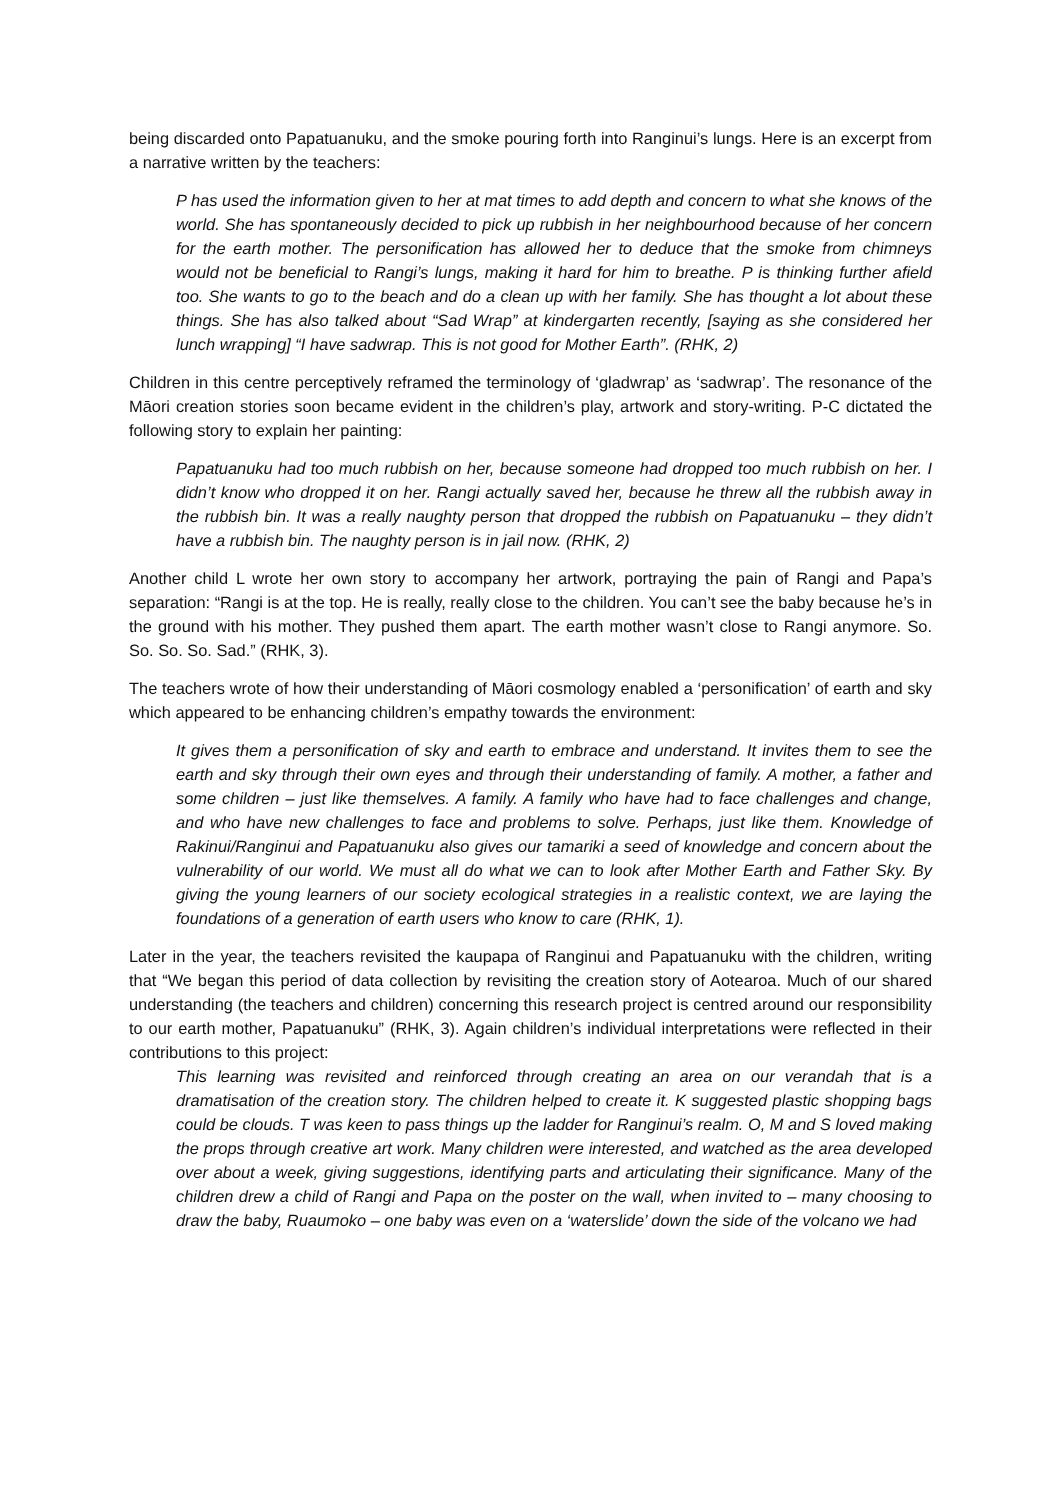being discarded onto Papatuanuku, and the smoke pouring forth into Ranginui’s lungs. Here is an excerpt from a narrative written by the teachers:
P has used the information given to her at mat times to add depth and concern to what she knows of the world. She has spontaneously decided to pick up rubbish in her neighbourhood because of her concern for the earth mother. The personification has allowed her to deduce that the smoke from chimneys would not be beneficial to Rangi’s lungs, making it hard for him to breathe. P is thinking further afield too. She wants to go to the beach and do a clean up with her family. She has thought a lot about these things. She has also talked about “Sad Wrap” at kindergarten recently, [saying as she considered her lunch wrapping] “I have sadwrap. This is not good for Mother Earth”. (RHK, 2)
Children in this centre perceptively reframed the terminology of ‘gladwrap’ as ‘sadwrap’. The resonance of the Māori creation stories soon became evident in the children’s play, artwork and story-writing. P-C dictated the following story to explain her painting:
Papatuanuku had too much rubbish on her, because someone had dropped too much rubbish on her. I didn’t know who dropped it on her. Rangi actually saved her, because he threw all the rubbish away in the rubbish bin. It was a really naughty person that dropped the rubbish on Papatuanuku – they didn’t have a rubbish bin. The naughty person is in jail now. (RHK, 2)
Another child L wrote her own story to accompany her artwork, portraying the pain of Rangi and Papa’s separation: “Rangi is at the top. He is really, really close to the children. You can’t see the baby because he’s in the ground with his mother. They pushed them apart. The earth mother wasn’t close to Rangi anymore. So. So. So. So. Sad.” (RHK, 3).
The teachers wrote of how their understanding of Māori cosmology enabled a ‘personification’ of earth and sky which appeared to be enhancing children’s empathy towards the environment:
It gives them a personification of sky and earth to embrace and understand. It invites them to see the earth and sky through their own eyes and through their understanding of family. A mother, a father and some children – just like themselves. A family. A family who have had to face challenges and change, and who have new challenges to face and problems to solve. Perhaps, just like them. Knowledge of Rakinui/Ranginui and Papatuanuku also gives our tamariki a seed of knowledge and concern about the vulnerability of our world. We must all do what we can to look after Mother Earth and Father Sky. By giving the young learners of our society ecological strategies in a realistic context, we are laying the foundations of a generation of earth users who know to care (RHK, 1).
Later in the year, the teachers revisited the kaupapa of Ranginui and Papatuanuku with the children, writing that “We began this period of data collection by revisiting the creation story of Aotearoa. Much of our shared understanding (the teachers and children) concerning this research project is centred around our responsibility to our earth mother, Papatuanuku” (RHK, 3). Again children’s individual interpretations were reflected in their contributions to this project:
This learning was revisited and reinforced through creating an area on our verandah that is a dramatisation of the creation story. The children helped to create it. K suggested plastic shopping bags could be clouds. T was keen to pass things up the ladder for Ranginui’s realm. O, M and S loved making the props through creative art work. Many children were interested, and watched as the area developed over about a week, giving suggestions, identifying parts and articulating their significance. Many of the children drew a child of Rangi and Papa on the poster on the wall, when invited to – many choosing to draw the baby, Ruaumoko – one baby was even on a ‘waterslide’ down the side of the volcano we had